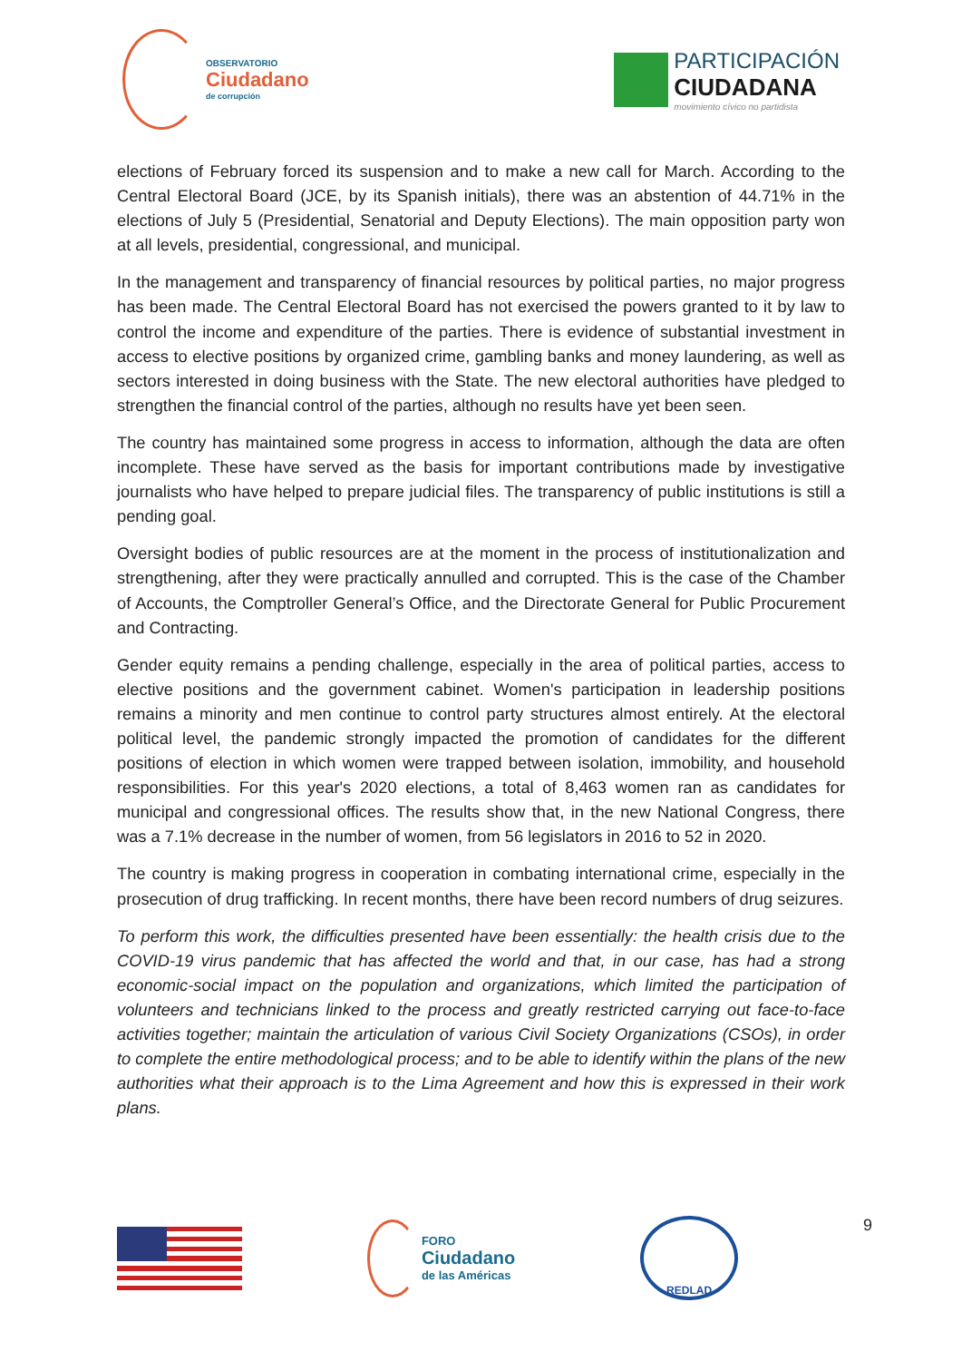OBSERVATORIO
Ciudadano
de corrupción
PARTICIPACIÓN
CIUDADANA
movimiento cívico no partidista
elections of February forced its suspension and to make a new call for March. According to the Central Electoral Board (JCE, by its Spanish initials), there was an abstention of 44.71% in the elections of July 5 (Presidential, Senatorial and Deputy Elections). The main opposition party won at all levels, presidential, congressional, and municipal.
In the management and transparency of financial resources by political parties, no major progress has been made. The Central Electoral Board has not exercised the powers granted to it by law to control the income and expenditure of the parties. There is evidence of substantial investment in access to elective positions by organized crime, gambling banks and money laundering, as well as sectors interested in doing business with the State. The new electoral authorities have pledged to strengthen the financial control of the parties, although no results have yet been seen.
The country has maintained some progress in access to information, although the data are often incomplete. These have served as the basis for important contributions made by investigative journalists who have helped to prepare judicial files. The transparency of public institutions is still a pending goal.
Oversight bodies of public resources are at the moment in the process of institutionalization and strengthening, after they were practically annulled and corrupted. This is the case of the Chamber of Accounts, the Comptroller General’s Office, and the Directorate General for Public Procurement and Contracting.
Gender equity remains a pending challenge, especially in the area of political parties, access to elective positions and the government cabinet. Women's participation in leadership positions remains a minority and men continue to control party structures almost entirely. At the electoral political level, the pandemic strongly impacted the promotion of candidates for the different positions of election in which women were trapped between isolation, immobility, and household responsibilities. For this year's 2020 elections, a total of 8,463 women ran as candidates for municipal and congressional offices. The results show that, in the new National Congress, there was a 7.1% decrease in the number of women, from 56 legislators in 2016 to 52 in 2020.
The country is making progress in cooperation in combating international crime, especially in the prosecution of drug trafficking. In recent months, there have been record numbers of drug seizures.
To perform this work, the difficulties presented have been essentially: the health crisis due to the COVID-19 virus pandemic that has affected the world and that, in our case, has had a strong economic-social impact on the population and organizations, which limited the participation of volunteers and technicians linked to the process and greatly restricted carrying out face-to-face activities together; maintain the articulation of various Civil Society Organizations (CSOs), in order to complete the entire methodological process; and to be able to identify within the plans of the new authorities what their approach is to the Lima Agreement and how this is expressed in their work plans.
FORO
Ciudadano
de las Américas
REDLAD
9